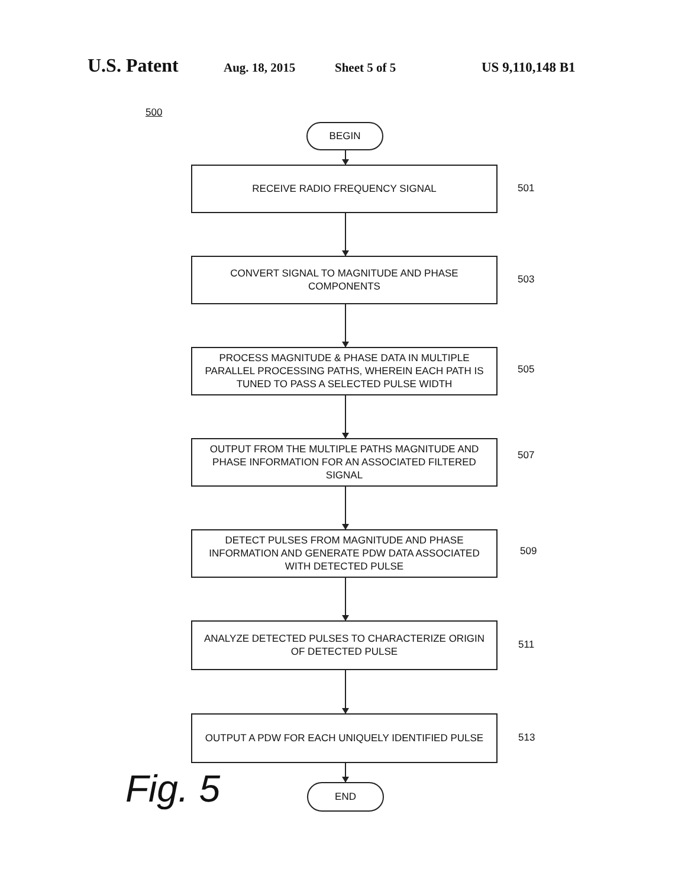U.S. Patent Aug. 18, 2015 Sheet 5 of 5 US 9,110,148 B1
500
BEGIN
RECEIVE RADIO FREQUENCY SIGNAL
501
CONVERT SIGNAL TO MAGNITUDE AND PHASE
COMPONENTS
503
PROCESS MAGNITUDE & PHASE DATA IN MULTIPLE
PARALLEL PROCESSING PATHS, WHEREIN EACH PATH IS
TUNED TO PASS A SELECTED PULSE WIDTH
505
OUTPUT FROM THE MULTIPLE PATHS MAGNITUDE AND
PHASE INFORMATION FOR AN ASSOCIATED FILTERED
SIGNAL
507
DETECT PULSES FROM MAGNITUDE AND PHASE
INFORMATION AND GENERATE PDW DATA ASSOCIATED
WITH DETECTED PULSE
509
ANALYZE DETECTED PULSES TO CHARACTERIZE ORIGIN
OF DETECTED PULSE
511
OUTPUT A PDW FOR EACH UNIQUELY IDENTIFIED PULSE
513
Fig. 5 END